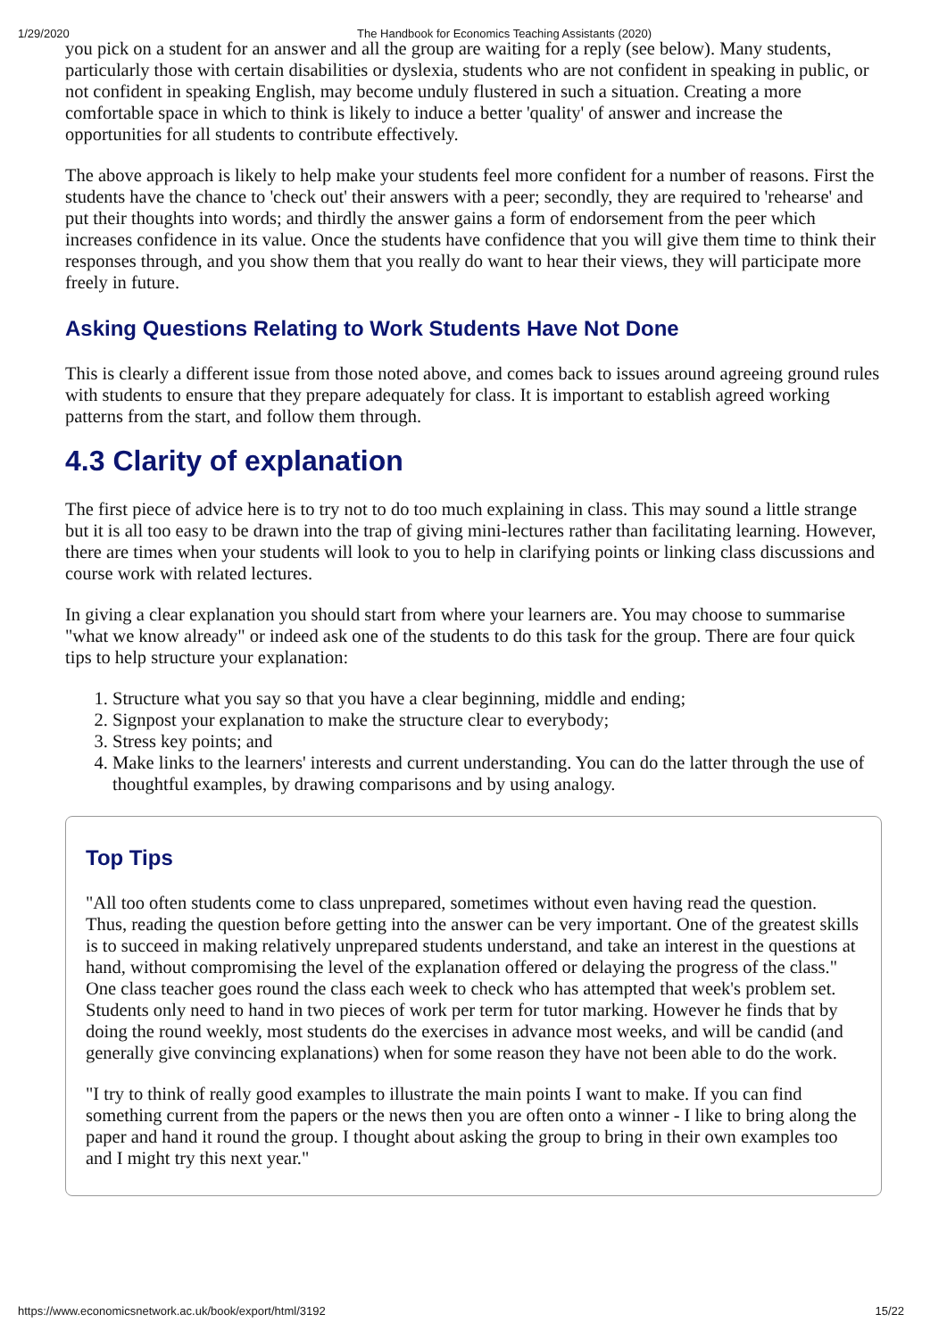1/29/2020 The Handbook for Economics Teaching Assistants (2020)
you pick on a student for an answer and all the group are waiting for a reply (see below). Many students, particularly those with certain disabilities or dyslexia, students who are not confident in speaking in public, or not confident in speaking English, may become unduly flustered in such a situation. Creating a more comfortable space in which to think is likely to induce a better 'quality' of answer and increase the opportunities for all students to contribute effectively.
The above approach is likely to help make your students feel more confident for a number of reasons. First the students have the chance to 'check out' their answers with a peer; secondly, they are required to 'rehearse' and put their thoughts into words; and thirdly the answer gains a form of endorsement from the peer which increases confidence in its value. Once the students have confidence that you will give them time to think their responses through, and you show them that you really do want to hear their views, they will participate more freely in future.
Asking Questions Relating to Work Students Have Not Done
This is clearly a different issue from those noted above, and comes back to issues around agreeing ground rules with students to ensure that they prepare adequately for class. It is important to establish agreed working patterns from the start, and follow them through.
4.3 Clarity of explanation
The first piece of advice here is to try not to do too much explaining in class. This may sound a little strange but it is all too easy to be drawn into the trap of giving mini-lectures rather than facilitating learning. However, there are times when your students will look to you to help in clarifying points or linking class discussions and course work with related lectures.
In giving a clear explanation you should start from where your learners are. You may choose to summarise "what we know already" or indeed ask one of the students to do this task for the group. There are four quick tips to help structure your explanation:
1. Structure what you say so that you have a clear beginning, middle and ending;
2. Signpost your explanation to make the structure clear to everybody;
3. Stress key points; and
4. Make links to the learners' interests and current understanding. You can do the latter through the use of thoughtful examples, by drawing comparisons and by using analogy.
Top Tips
"All too often students come to class unprepared, sometimes without even having read the question. Thus, reading the question before getting into the answer can be very important. One of the greatest skills is to succeed in making relatively unprepared students understand, and take an interest in the questions at hand, without compromising the level of the explanation offered or delaying the progress of the class." One class teacher goes round the class each week to check who has attempted that week's problem set. Students only need to hand in two pieces of work per term for tutor marking. However he finds that by doing the round weekly, most students do the exercises in advance most weeks, and will be candid (and generally give convincing explanations) when for some reason they have not been able to do the work.
"I try to think of really good examples to illustrate the main points I want to make. If you can find something current from the papers or the news then you are often onto a winner - I like to bring along the paper and hand it round the group. I thought about asking the group to bring in their own examples too and I might try this next year."
https://www.economicsnetwork.ac.uk/book/export/html/3192 15/22